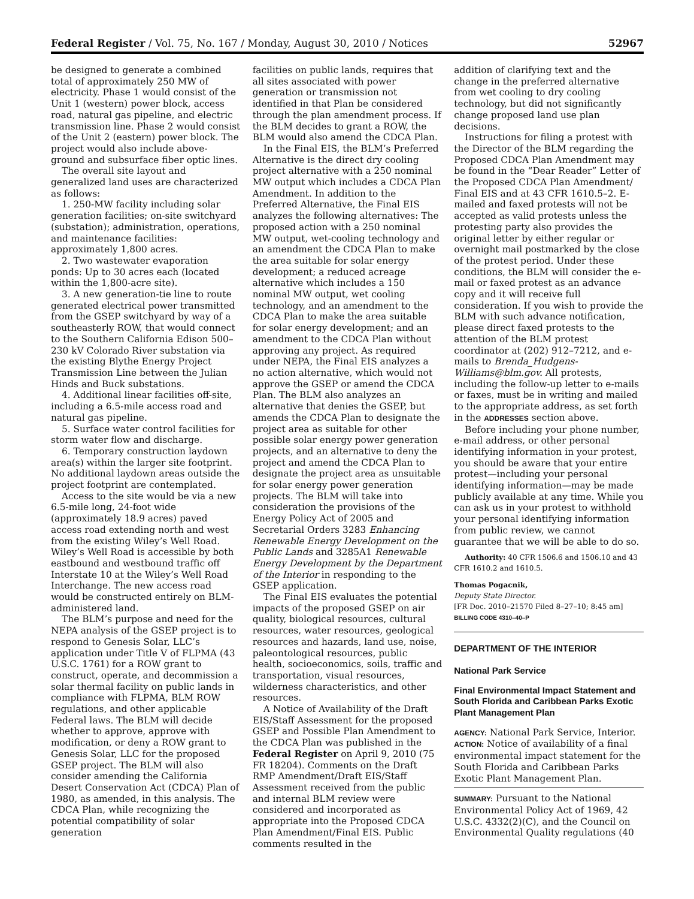Federal Register / Vol. 75, No. 167 / Monday, August 30, 2010 / Notices 52967
be designed to generate a combined total of approximately 250 MW of electricity. Phase 1 would consist of the Unit 1 (western) power block, access road, natural gas pipeline, and electric transmission line. Phase 2 would consist of the Unit 2 (eastern) power block. The project would also include above-ground and subsurface fiber optic lines.
The overall site layout and generalized land uses are characterized as follows:
1. 250-MW facility including solar generation facilities; on-site switchyard (substation); administration, operations, and maintenance facilities: approximately 1,800 acres.
2. Two wastewater evaporation ponds: Up to 30 acres each (located within the 1,800-acre site).
3. A new generation-tie line to route generated electrical power transmitted from the GSEP switchyard by way of a southeasterly ROW, that would connect to the Southern California Edison 500–230 kV Colorado River substation via the existing Blythe Energy Project Transmission Line between the Julian Hinds and Buck substations.
4. Additional linear facilities off-site, including a 6.5-mile access road and natural gas pipeline.
5. Surface water control facilities for storm water flow and discharge.
6. Temporary construction laydown area(s) within the larger site footprint. No additional laydown areas outside the project footprint are contemplated.
Access to the site would be via a new 6.5-mile long, 24-foot wide (approximately 18.9 acres) paved access road extending north and west from the existing Wiley’s Well Road. Wiley’s Well Road is accessible by both eastbound and westbound traffic off Interstate 10 at the Wiley’s Well Road Interchange. The new access road would be constructed entirely on BLM-administered land.
The BLM’s purpose and need for the NEPA analysis of the GSEP project is to respond to Genesis Solar, LLC’s application under Title V of FLPMA (43 U.S.C. 1761) for a ROW grant to construct, operate, and decommission a solar thermal facility on public lands in compliance with FLPMA, BLM ROW regulations, and other applicable Federal laws. The BLM will decide whether to approve, approve with modification, or deny a ROW grant to Genesis Solar, LLC for the proposed GSEP project. The BLM will also consider amending the California Desert Conservation Act (CDCA) Plan of 1980, as amended, in this analysis. The CDCA Plan, while recognizing the potential compatibility of solar generation
facilities on public lands, requires that all sites associated with power generation or transmission not identified in that Plan be considered through the plan amendment process. If the BLM decides to grant a ROW, the BLM would also amend the CDCA Plan.
In the Final EIS, the BLM’s Preferred Alternative is the direct dry cooling project alternative with a 250 nominal MW output which includes a CDCA Plan Amendment. In addition to the Preferred Alternative, the Final EIS analyzes the following alternatives: The proposed action with a 250 nominal MW output, wet-cooling technology and an amendment the CDCA Plan to make the area suitable for solar energy development; a reduced acreage alternative which includes a 150 nominal MW output, wet cooling technology, and an amendment to the CDCA Plan to make the area suitable for solar energy development; and an amendment to the CDCA Plan without approving any project. As required under NEPA, the Final EIS analyzes a no action alternative, which would not approve the GSEP or amend the CDCA Plan. The BLM also analyzes an alternative that denies the GSEP, but amends the CDCA Plan to designate the project area as suitable for other possible solar energy power generation projects, and an alternative to deny the project and amend the CDCA Plan to designate the project area as unsuitable for solar energy power generation projects. The BLM will take into consideration the provisions of the Energy Policy Act of 2005 and Secretarial Orders 3283 Enhancing Renewable Energy Development on the Public Lands and 3285A1 Renewable Energy Development by the Department of the Interior in responding to the GSEP application.
The Final EIS evaluates the potential impacts of the proposed GSEP on air quality, biological resources, cultural resources, water resources, geological resources and hazards, land use, noise, paleontological resources, public health, socioeconomics, soils, traffic and transportation, visual resources, wilderness characteristics, and other resources.
A Notice of Availability of the Draft EIS/Staff Assessment for the proposed GSEP and Possible Plan Amendment to the CDCA Plan was published in the Federal Register on April 9, 2010 (75 FR 18204). Comments on the Draft RMP Amendment/Draft EIS/Staff Assessment received from the public and internal BLM review were considered and incorporated as appropriate into the Proposed CDCA Plan Amendment/Final EIS. Public comments resulted in the
addition of clarifying text and the change in the preferred alternative from wet cooling to dry cooling technology, but did not significantly change proposed land use plan decisions.
Instructions for filing a protest with the Director of the BLM regarding the Proposed CDCA Plan Amendment may be found in the “Dear Reader” Letter of the Proposed CDCA Plan Amendment/ Final EIS and at 43 CFR 1610.5–2. E-mailed and faxed protests will not be accepted as valid protests unless the protesting party also provides the original letter by either regular or overnight mail postmarked by the close of the protest period. Under these conditions, the BLM will consider the e-mail or faxed protest as an advance copy and it will receive full consideration. If you wish to provide the BLM with such advance notification, please direct faxed protests to the attention of the BLM protest coordinator at (202) 912–7212, and e-mails to Brenda_Hudgens-Williams@blm.gov. All protests, including the follow-up letter to e-mails or faxes, must be in writing and mailed to the appropriate address, as set forth in the ADDRESSES section above.
Before including your phone number, e-mail address, or other personal identifying information in your protest, you should be aware that your entire protest—including your personal identifying information—may be made publicly available at any time. While you can ask us in your protest to withhold your personal identifying information from public review, we cannot guarantee that we will be able to do so.
Authority: 40 CFR 1506.6 and 1506.10 and 43 CFR 1610.2 and 1610.5.
Thomas Pogacnik,
Deputy State Director.
[FR Doc. 2010–21570 Filed 8–27–10; 8:45 am]
BILLING CODE 4310–40–P
DEPARTMENT OF THE INTERIOR
National Park Service
Final Environmental Impact Statement and South Florida and Caribbean Parks Exotic Plant Management Plan
AGENCY: National Park Service, Interior.
ACTION: Notice of availability of a final environmental impact statement for the South Florida and Caribbean Parks Exotic Plant Management Plan.
SUMMARY: Pursuant to the National Environmental Policy Act of 1969, 42 U.S.C. 4332(2)(C), and the Council on Environmental Quality regulations (40